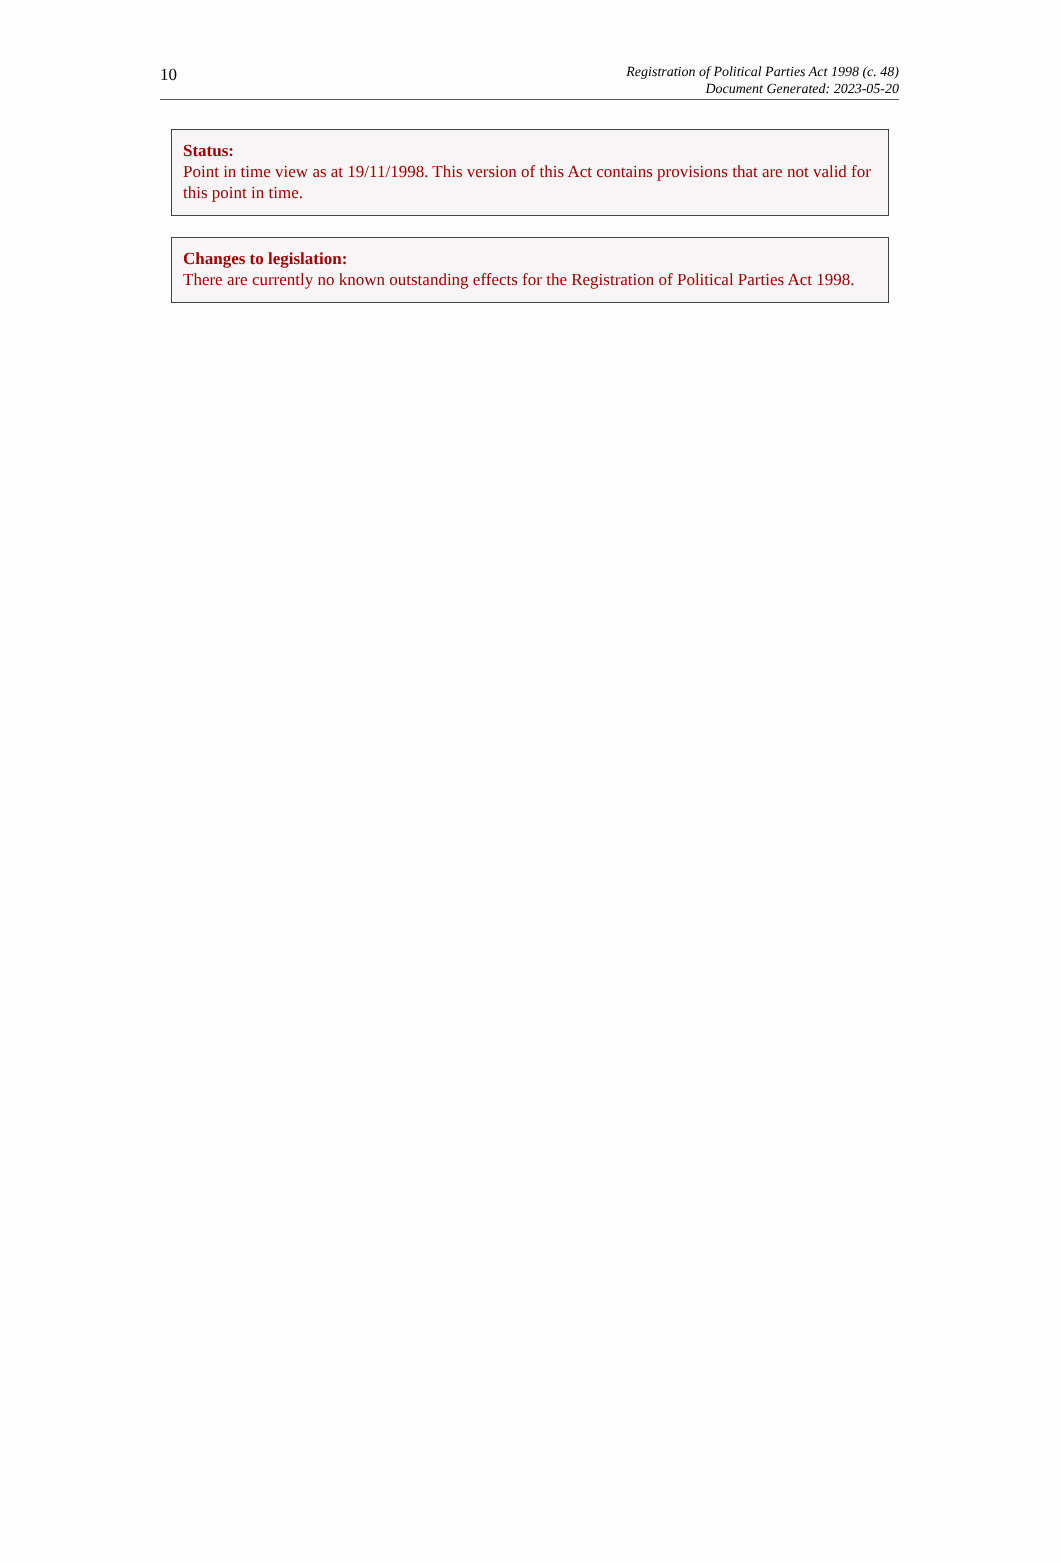10
Registration of Political Parties Act 1998 (c. 48)
Document Generated: 2023-05-20
Status:
Point in time view as at 19/11/1998. This version of this Act contains provisions that are not valid for this point in time.
Changes to legislation:
There are currently no known outstanding effects for the Registration of Political Parties Act 1998.